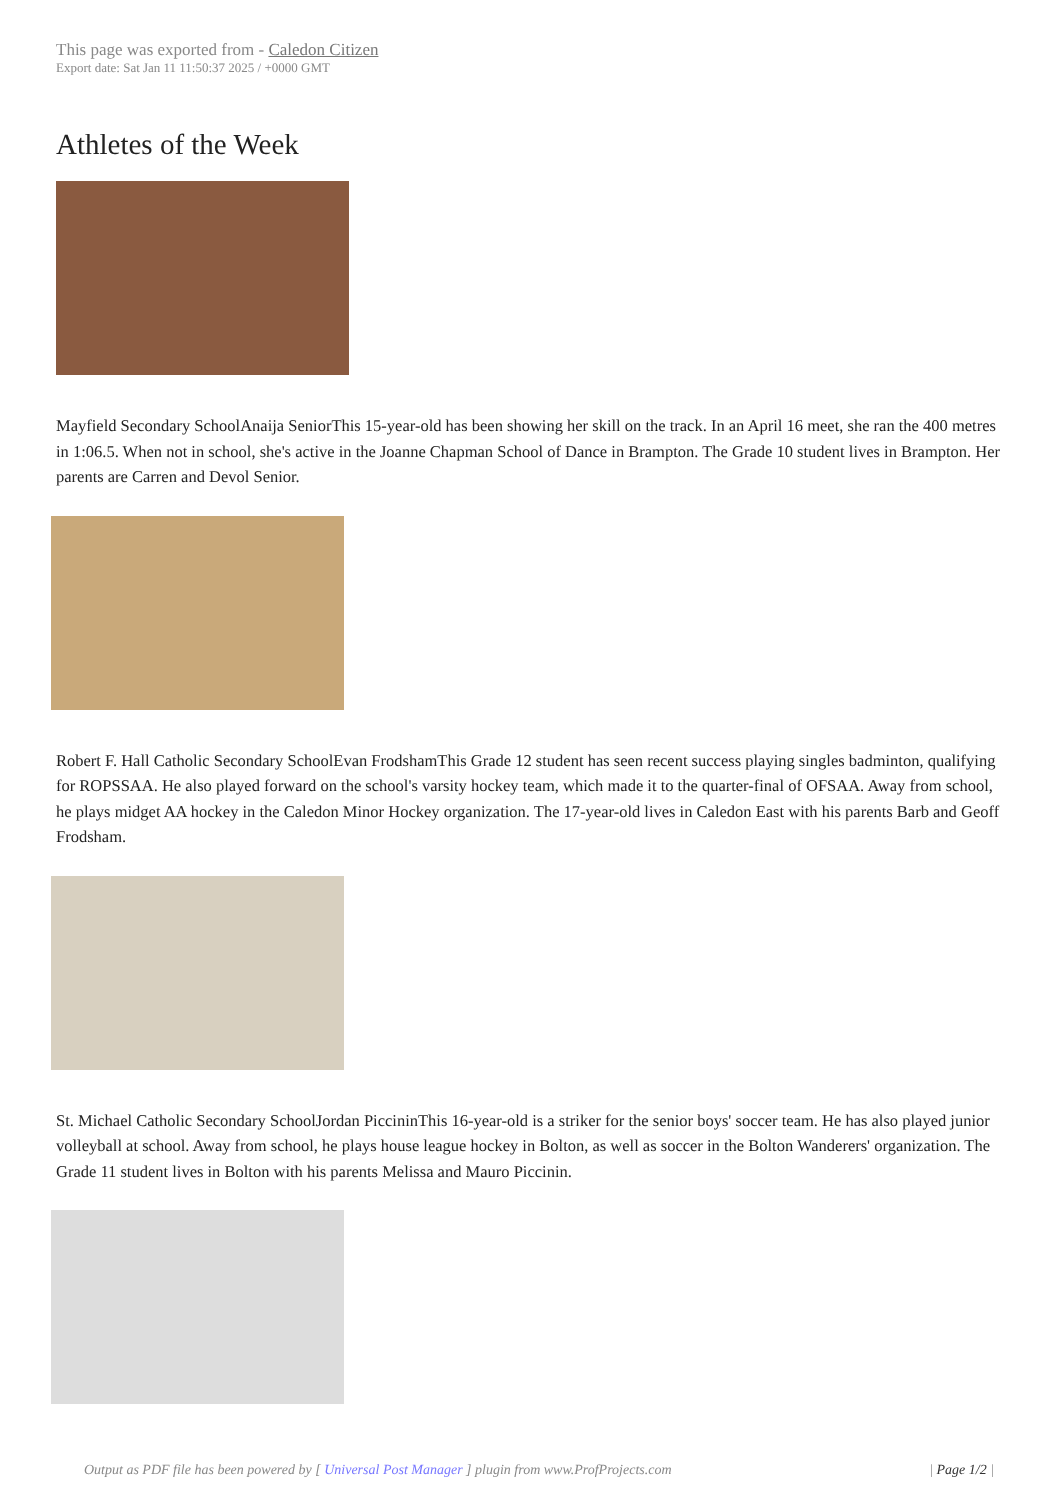This page was exported from - Caledon Citizen
Export date: Sat Jan 11 11:50:37 2025 / +0000 GMT
Athletes of the Week
Mayfield Secondary SchoolAnaija SeniorThis 15-year-old has been showing her skill on the track. In an April 16 meet, she ran the 400 metres in 1:06.5. When not in school, she's active in the Joanne Chapman School of Dance in Brampton. The Grade 10 student lives in Brampton. Her parents are Carren and Devol Senior.
Robert F. Hall Catholic Secondary SchoolEvan FrodshamThis Grade 12 student has seen recent success playing singles badminton, qualifying for ROPSSAA. He also played forward on the school's varsity hockey team, which made it to the quarter-final of OFSAA. Away from school, he plays midget AA hockey in the Caledon Minor Hockey organization. The 17-year-old lives in Caledon East with his parents Barb and Geoff Frodsham.
St. Michael Catholic Secondary SchoolJordan PiccininThis 16-year-old is a striker for the senior boys' soccer team. He has also played junior volleyball at school. Away from school, he plays house league hockey in Bolton, as well as soccer in the Bolton Wanderers' organization. The Grade 11 student lives in Bolton with his parents Melissa and Mauro Piccinin.
Output as PDF file has been powered by [ Universal Post Manager ] plugin from www.ProfProjects.com
| Page 1/2 |